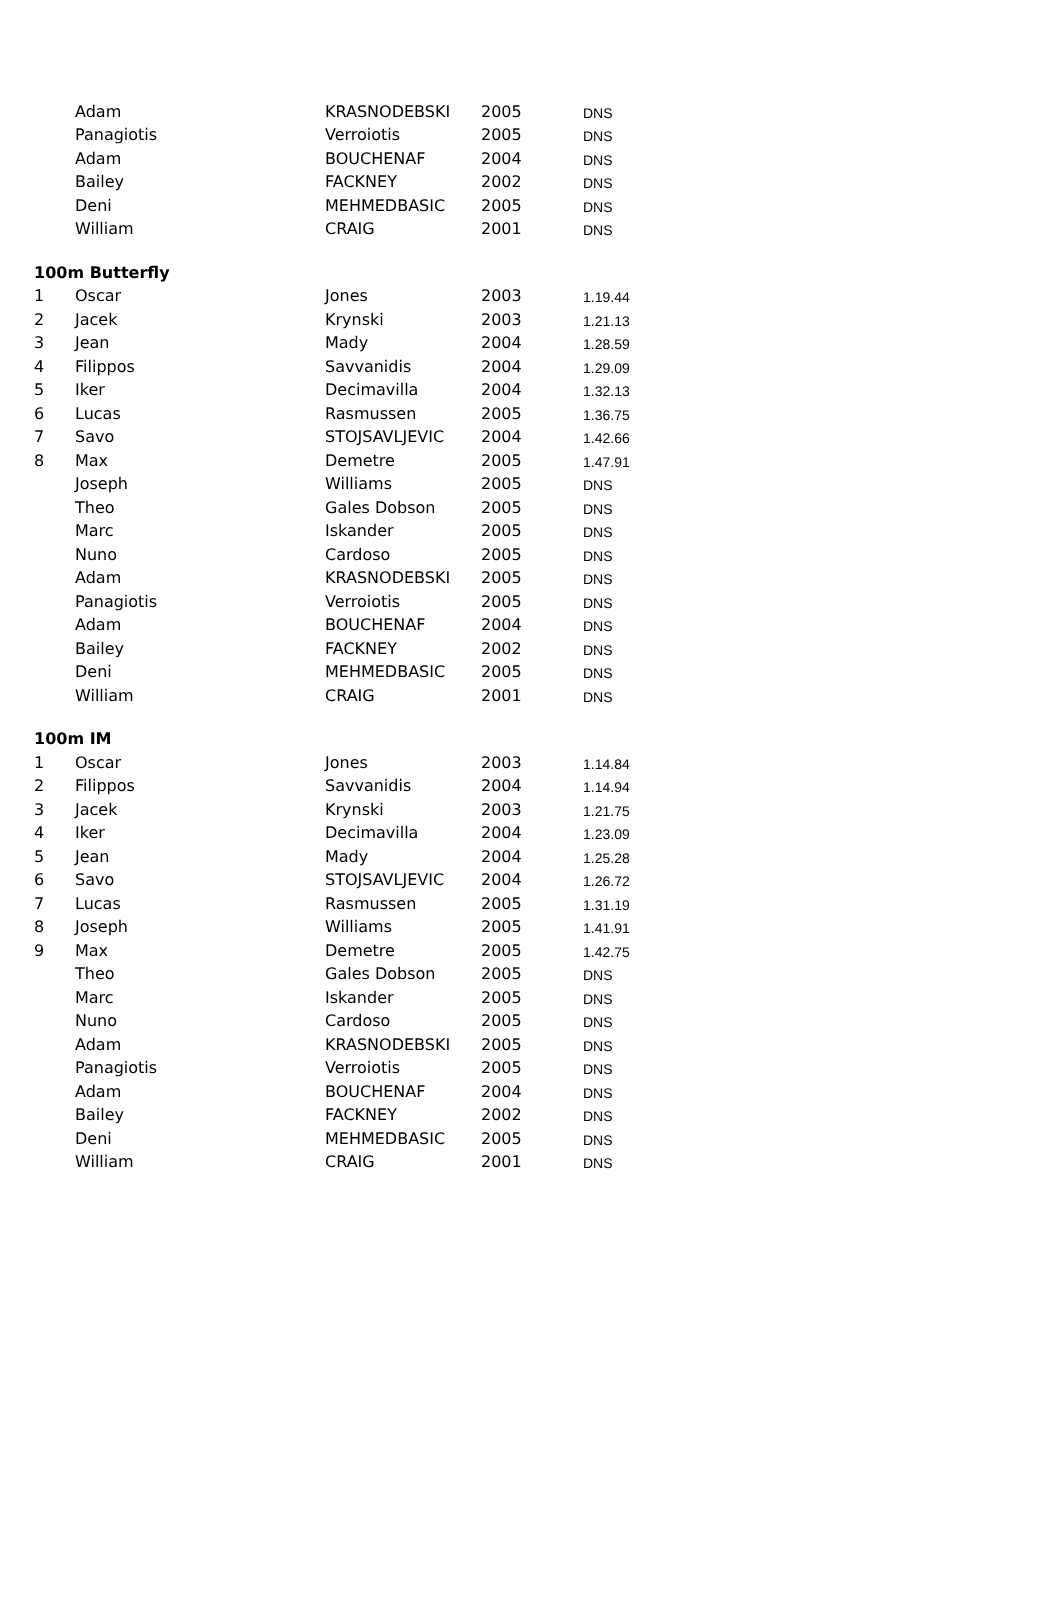| | Adam | KRASNODEBSKI | 2005 | DNS |
| | Panagiotis | Verroiotis | 2005 | DNS |
| | Adam | BOUCHENAF | 2004 | DNS |
| | Bailey | FACKNEY | 2002 | DNS |
| | Deni | MEHMEDBASIC | 2005 | DNS |
| | William | CRAIG | 2001 | DNS |
| 100m Butterfly | | | | |
| 1 | Oscar | Jones | 2003 | 1.19.44 |
| 2 | Jacek | Krynski | 2003 | 1.21.13 |
| 3 | Jean | Mady | 2004 | 1.28.59 |
| 4 | Filippos | Savvanidis | 2004 | 1.29.09 |
| 5 | Iker | Decimavilla | 2004 | 1.32.13 |
| 6 | Lucas | Rasmussen | 2005 | 1.36.75 |
| 7 | Savo | STOJSAVLJEVIC | 2004 | 1.42.66 |
| 8 | Max | Demetre | 2005 | 1.47.91 |
| | Joseph | Williams | 2005 | DNS |
| | Theo | Gales Dobson | 2005 | DNS |
| | Marc | Iskander | 2005 | DNS |
| | Nuno | Cardoso | 2005 | DNS |
| | Adam | KRASNODEBSKI | 2005 | DNS |
| | Panagiotis | Verroiotis | 2005 | DNS |
| | Adam | BOUCHENAF | 2004 | DNS |
| | Bailey | FACKNEY | 2002 | DNS |
| | Deni | MEHMEDBASIC | 2005 | DNS |
| | William | CRAIG | 2001 | DNS |
| 100m IM | | | | |
| 1 | Oscar | Jones | 2003 | 1.14.84 |
| 2 | Filippos | Savvanidis | 2004 | 1.14.94 |
| 3 | Jacek | Krynski | 2003 | 1.21.75 |
| 4 | Iker | Decimavilla | 2004 | 1.23.09 |
| 5 | Jean | Mady | 2004 | 1.25.28 |
| 6 | Savo | STOJSAVLJEVIC | 2004 | 1.26.72 |
| 7 | Lucas | Rasmussen | 2005 | 1.31.19 |
| 8 | Joseph | Williams | 2005 | 1.41.91 |
| 9 | Max | Demetre | 2005 | 1.42.75 |
| | Theo | Gales Dobson | 2005 | DNS |
| | Marc | Iskander | 2005 | DNS |
| | Nuno | Cardoso | 2005 | DNS |
| | Adam | KRASNODEBSKI | 2005 | DNS |
| | Panagiotis | Verroiotis | 2005 | DNS |
| | Adam | BOUCHENAF | 2004 | DNS |
| | Bailey | FACKNEY | 2002 | DNS |
| | Deni | MEHMEDBASIC | 2005 | DNS |
| | William | CRAIG | 2001 | DNS |